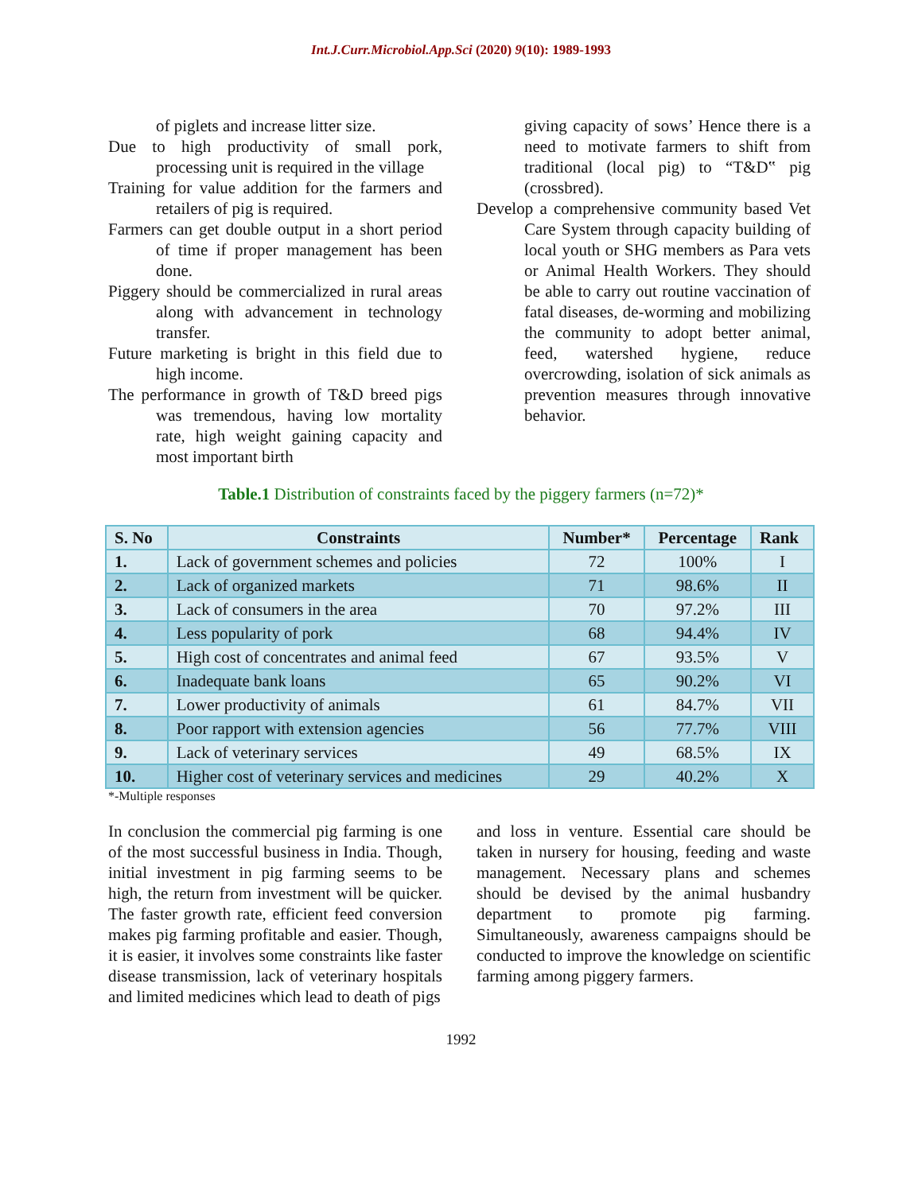Int.J.Curr.Microbiol.App.Sci (2020) 9(10): 1989-1993
of piglets and increase litter size.
Due to high productivity of small pork, processing unit is required in the village
Training for value addition for the farmers and retailers of pig is required.
Farmers can get double output in a short period of time if proper management has been done.
Piggery should be commercialized in rural areas along with advancement in technology transfer.
Future marketing is bright in this field due to high income.
The performance in growth of T&D breed pigs was tremendous, having low mortality rate, high weight gaining capacity and most important birth
giving capacity of sows’ Hence there is a need to motivate farmers to shift from traditional (local pig) to “T&D‟ pig (crossbred).
Develop a comprehensive community based Vet Care System through capacity building of local youth or SHG members as Para vets or Animal Health Workers. They should be able to carry out routine vaccination of fatal diseases, de-worming and mobilizing the community to adopt better animal, feed, watershed hygiene, reduce overcrowding, isolation of sick animals as prevention measures through innovative behavior.
Table.1 Distribution of constraints faced by the piggery farmers (n=72)*
| S. No | Constraints | Number* | Percentage | Rank |
| --- | --- | --- | --- | --- |
| 1. | Lack of government schemes and policies | 72 | 100% | I |
| 2. | Lack of organized markets | 71 | 98.6% | II |
| 3. | Lack of consumers in the area | 70 | 97.2% | III |
| 4. | Less popularity of pork | 68 | 94.4% | IV |
| 5. | High cost of concentrates and animal feed | 67 | 93.5% | V |
| 6. | Inadequate bank loans | 65 | 90.2% | VI |
| 7. | Lower productivity of animals | 61 | 84.7% | VII |
| 8. | Poor rapport with extension agencies | 56 | 77.7% | VIII |
| 9. | Lack of veterinary services | 49 | 68.5% | IX |
| 10. | Higher cost of veterinary services and medicines | 29 | 40.2% | X |
*-Multiple responses
In conclusion the commercial pig farming is one of the most successful business in India. Though, initial investment in pig farming seems to be high, the return from investment will be quicker. The faster growth rate, efficient feed conversion makes pig farming profitable and easier. Though, it is easier, it involves some constraints like faster disease transmission, lack of veterinary hospitals and limited medicines which lead to death of pigs
and loss in venture. Essential care should be taken in nursery for housing, feeding and waste management. Necessary plans and schemes should be devised by the animal husbandry department to promote pig farming. Simultaneously, awareness campaigns should be conducted to improve the knowledge on scientific farming among piggery farmers.
1992